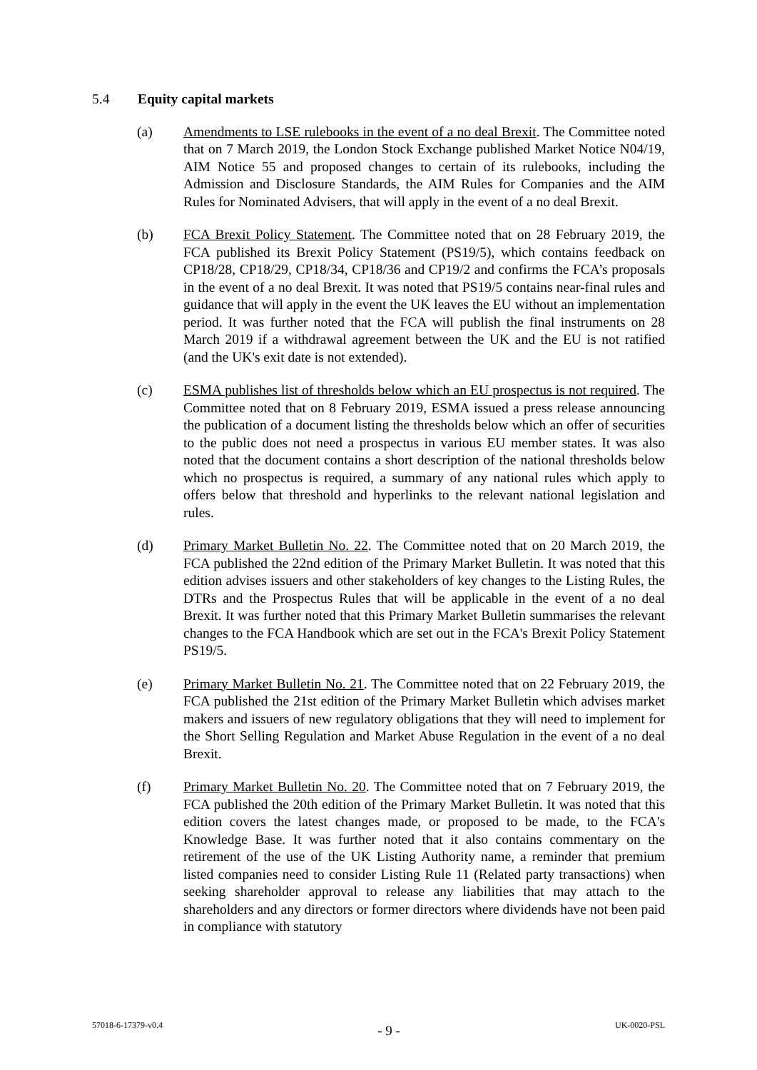5.4 Equity capital markets
(a) Amendments to LSE rulebooks in the event of a no deal Brexit. The Committee noted that on 7 March 2019, the London Stock Exchange published Market Notice N04/19, AIM Notice 55 and proposed changes to certain of its rulebooks, including the Admission and Disclosure Standards, the AIM Rules for Companies and the AIM Rules for Nominated Advisers, that will apply in the event of a no deal Brexit.
(b) FCA Brexit Policy Statement. The Committee noted that on 28 February 2019, the FCA published its Brexit Policy Statement (PS19/5), which contains feedback on CP18/28, CP18/29, CP18/34, CP18/36 and CP19/2 and confirms the FCA’s proposals in the event of a no deal Brexit. It was noted that PS19/5 contains near-final rules and guidance that will apply in the event the UK leaves the EU without an implementation period. It was further noted that the FCA will publish the final instruments on 28 March 2019 if a withdrawal agreement between the UK and the EU is not ratified (and the UK's exit date is not extended).
(c) ESMA publishes list of thresholds below which an EU prospectus is not required. The Committee noted that on 8 February 2019, ESMA issued a press release announcing the publication of a document listing the thresholds below which an offer of securities to the public does not need a prospectus in various EU member states. It was also noted that the document contains a short description of the national thresholds below which no prospectus is required, a summary of any national rules which apply to offers below that threshold and hyperlinks to the relevant national legislation and rules.
(d) Primary Market Bulletin No. 22. The Committee noted that on 20 March 2019, the FCA published the 22nd edition of the Primary Market Bulletin. It was noted that this edition advises issuers and other stakeholders of key changes to the Listing Rules, the DTRs and the Prospectus Rules that will be applicable in the event of a no deal Brexit. It was further noted that this Primary Market Bulletin summarises the relevant changes to the FCA Handbook which are set out in the FCA's Brexit Policy Statement PS19/5.
(e) Primary Market Bulletin No. 21. The Committee noted that on 22 February 2019, the FCA published the 21st edition of the Primary Market Bulletin which advises market makers and issuers of new regulatory obligations that they will need to implement for the Short Selling Regulation and Market Abuse Regulation in the event of a no deal Brexit.
(f) Primary Market Bulletin No. 20. The Committee noted that on 7 February 2019, the FCA published the 20th edition of the Primary Market Bulletin. It was noted that this edition covers the latest changes made, or proposed to be made, to the FCA's Knowledge Base. It was further noted that it also contains commentary on the retirement of the use of the UK Listing Authority name, a reminder that premium listed companies need to consider Listing Rule 11 (Related party transactions) when seeking shareholder approval to release any liabilities that may attach to the shareholders and any directors or former directors where dividends have not been paid in compliance with statutory
57018-6-17379-v0.4 - 9 - UK-0020-PSL